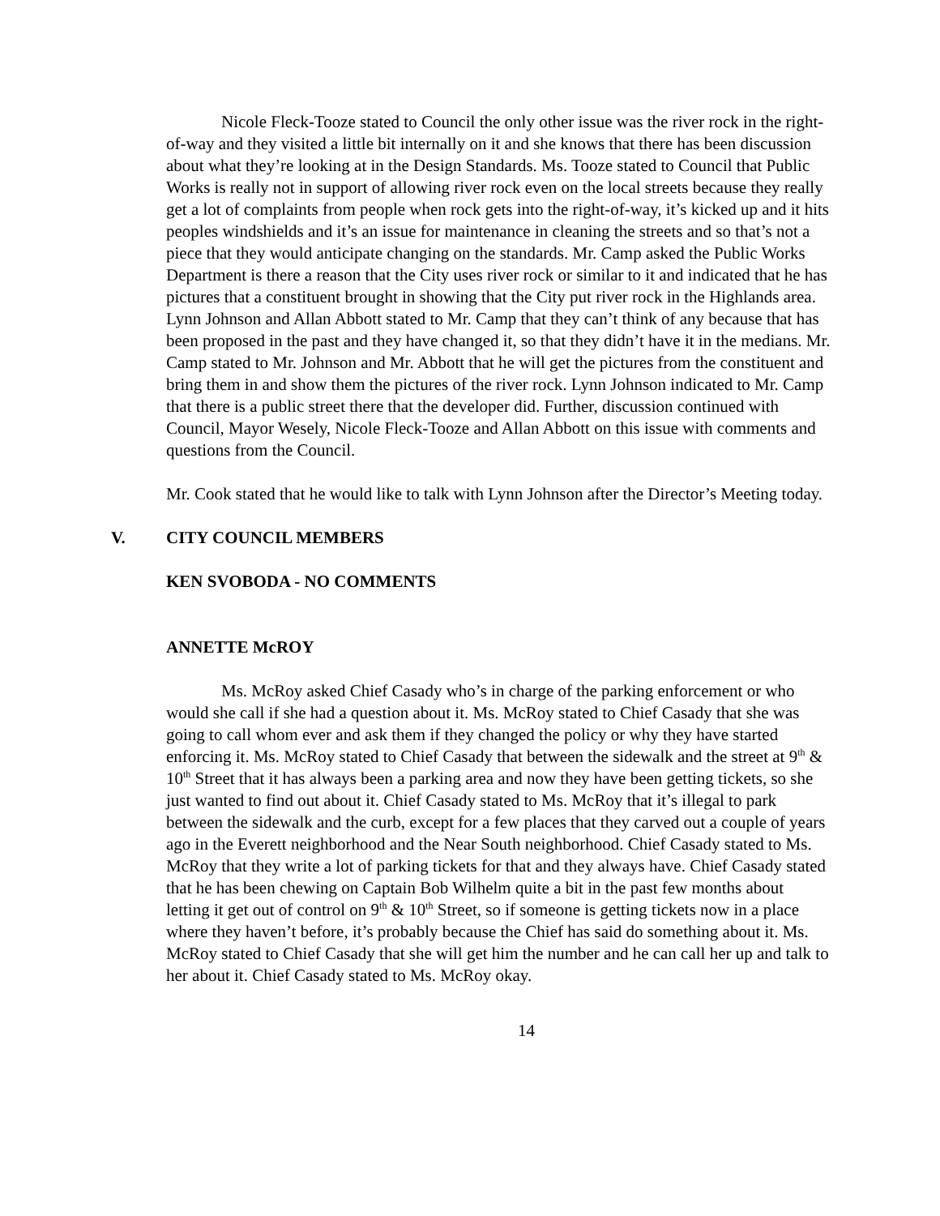Nicole Fleck-Tooze stated to Council the only other issue was the river rock in the right-of-way and they visited a little bit internally on it and she knows that there has been discussion about what they’re looking at in the Design Standards. Ms. Tooze stated to Council that Public Works is really not in support of allowing river rock even on the local streets because they really get a lot of complaints from people when rock gets into the right-of-way, it’s kicked up and it hits peoples windshields and it’s an issue for maintenance in cleaning the streets and so that’s not a piece that they would anticipate changing on the standards. Mr. Camp asked the Public Works Department is there a reason that the City uses river rock or similar to it and indicated that he has pictures that a constituent brought in showing that the City put river rock in the Highlands area. Lynn Johnson and Allan Abbott stated to Mr. Camp that they can’t think of any because that has been proposed in the past and they have changed it, so that they didn’t have it in the medians. Mr. Camp stated to Mr. Johnson and Mr. Abbott that he will get the pictures from the constituent and bring them in and show them the pictures of the river rock. Lynn Johnson indicated to Mr. Camp that there is a public street there that the developer did. Further, discussion continued with Council, Mayor Wesely, Nicole Fleck-Tooze and Allan Abbott on this issue with comments and questions from the Council.
Mr. Cook stated that he would like to talk with Lynn Johnson after the Director’s Meeting today.
V. CITY COUNCIL MEMBERS
KEN SVOBODA - NO COMMENTS
ANNETTE McROY
Ms. McRoy asked Chief Casady who’s in charge of the parking enforcement or who would she call if she had a question about it. Ms. McRoy stated to Chief Casady that she was going to call whom ever and ask them if they changed the policy or why they have started enforcing it. Ms. McRoy stated to Chief Casady that between the sidewalk and the street at 9<sup>th</sup> & 10<sup>th</sup> Street that it has always been a parking area and now they have been getting tickets, so she just wanted to find out about it. Chief Casady stated to Ms. McRoy that it’s illegal to park between the sidewalk and the curb, except for a few places that they carved out a couple of years ago in the Everett neighborhood and the Near South neighborhood. Chief Casady stated to Ms. McRoy that they write a lot of parking tickets for that and they always have. Chief Casady stated that he has been chewing on Captain Bob Wilhelm quite a bit in the past few months about letting it get out of control on 9<sup>th</sup> & 10<sup>th</sup> Street, so if someone is getting tickets now in a place where they haven’t before, it’s probably because the Chief has said do something about it. Ms. McRoy stated to Chief Casady that she will get him the number and he can call her up and talk to her about it. Chief Casady stated to Ms. McRoy okay.
14